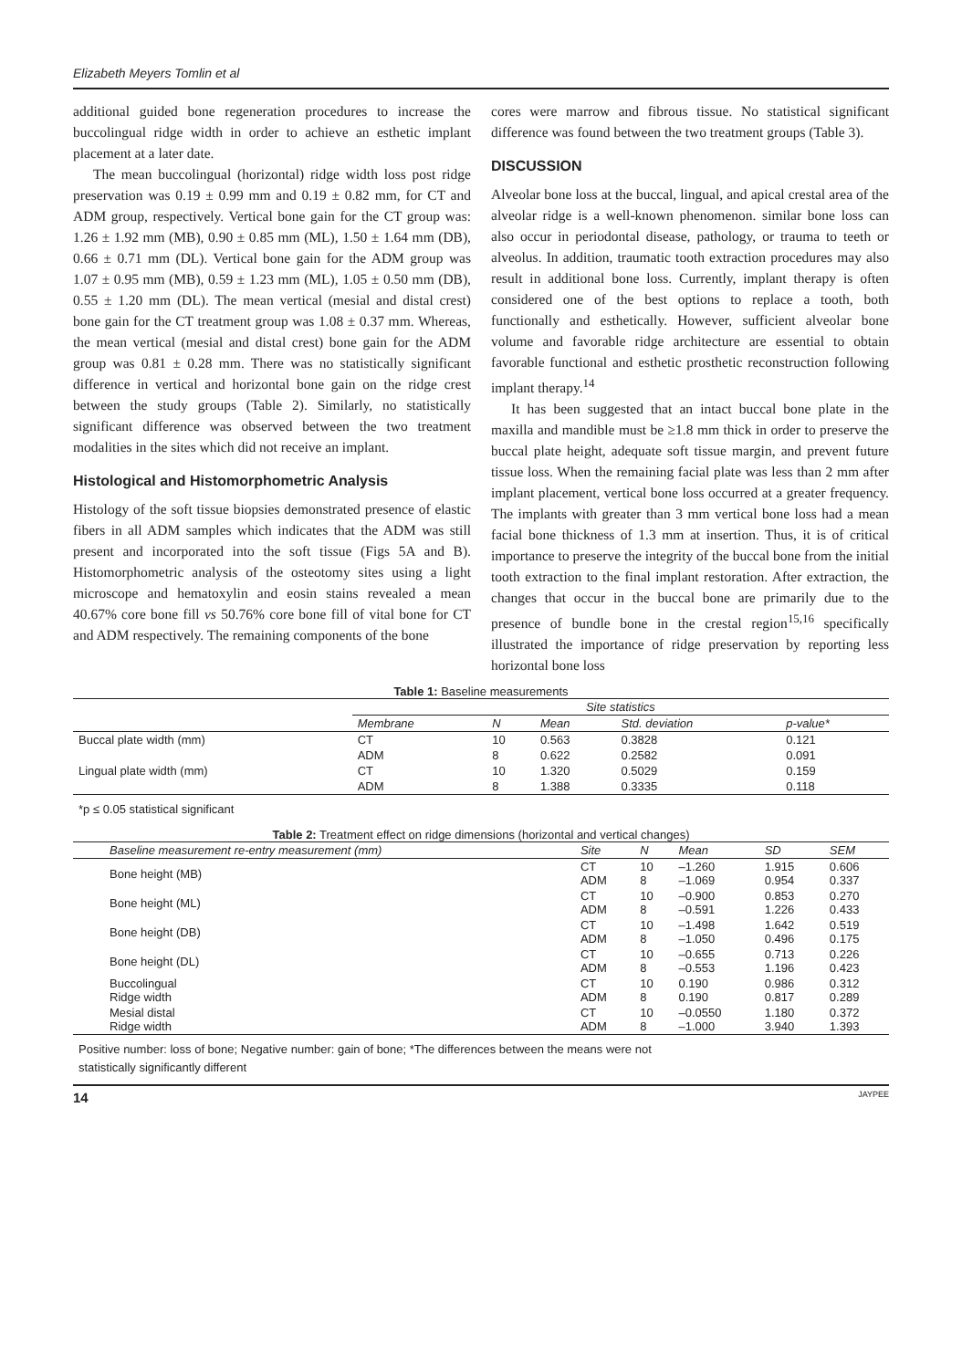Elizabeth Meyers Tomlin et al
additional guided bone regeneration procedures to increase the buccolingual ridge width in order to achieve an esthetic implant placement at a later date.
The mean buccolingual (horizontal) ridge width loss post ridge preservation was 0.19 ± 0.99 mm and 0.19 ± 0.82 mm, for CT and ADM group, respectively. Vertical bone gain for the CT group was: 1.26 ± 1.92 mm (MB), 0.90 ± 0.85 mm (ML), 1.50 ± 1.64 mm (DB), 0.66 ± 0.71 mm (DL). Vertical bone gain for the ADM group was 1.07 ± 0.95 mm (MB), 0.59 ± 1.23 mm (ML), 1.05 ± 0.50 mm (DB), 0.55 ± 1.20 mm (DL). The mean vertical (mesial and distal crest) bone gain for the CT treatment group was 1.08 ± 0.37 mm. Whereas, the mean vertical (mesial and distal crest) bone gain for the ADM group was 0.81 ± 0.28 mm. There was no statistically significant difference in vertical and horizontal bone gain on the ridge crest between the study groups (Table 2). Similarly, no statistically significant difference was observed between the two treatment modalities in the sites which did not receive an implant.
Histological and Histomorphometric Analysis
Histology of the soft tissue biopsies demonstrated presence of elastic fibers in all ADM samples which indicates that the ADM was still present and incorporated into the soft tissue (Figs 5A and B). Histomorphometric analysis of the osteotomy sites using a light microscope and hematoxylin and eosin stains revealed a mean 40.67% core bone fill vs 50.76% core bone fill of vital bone for CT and ADM respectively. The remaining components of the bone
cores were marrow and fibrous tissue. No statistical significant difference was found between the two treatment groups (Table 3).
DISCUSSION
Alveolar bone loss at the buccal, lingual, and apical crestal area of the alveolar ridge is a well-known phenomenon. similar bone loss can also occur in periodontal disease, pathology, or trauma to teeth or alveolus. In addition, traumatic tooth extraction procedures may also result in additional bone loss. Currently, implant therapy is often considered one of the best options to replace a tooth, both functionally and esthetically. However, sufficient alveolar bone volume and favorable ridge architecture are essential to obtain favorable functional and esthetic prosthetic reconstruction following implant therapy.<sup>14</sup>
It has been suggested that an intact buccal bone plate in the maxilla and mandible must be ≥1.8 mm thick in order to preserve the buccal plate height, adequate soft tissue margin, and prevent future tissue loss. When the remaining facial plate was less than 2 mm after implant placement, vertical bone loss occurred at a greater frequency. The implants with greater than 3 mm vertical bone loss had a mean facial bone thickness of 1.3 mm at insertion. Thus, it is of critical importance to preserve the integrity of the buccal bone from the initial tooth extraction to the final implant restoration. After extraction, the changes that occur in the buccal bone are primarily due to the presence of bundle bone in the crestal region<sup>15,16</sup> specifically illustrated the importance of ridge preservation by reporting less horizontal bone loss
Table 1: Baseline measurements
| | Site statistics | | | | |
| --- | --- | --- | --- | --- | --- |
| | Membrane | N | Mean | Std. deviation | p-value* |
| Buccal plate width (mm) | CT | 10 | 0.563 | 0.3828 | 0.121 |
| | ADM | 8 | 0.622 | 0.2582 | 0.091 |
| Lingual plate width (mm) | CT | 10 | 1.320 | 0.5029 | 0.159 |
| | ADM | 8 | 1.388 | 0.3335 | 0.118 |
*p ≤ 0.05 statistical significant
Table 2: Treatment effect on ridge dimensions (horizontal and vertical changes)
| Baseline measurement re-entry measurement (mm) | Site | N | Mean | SD | SEM |
| --- | --- | --- | --- | --- | --- |
| Bone height (MB) | CT ADM | 10 8 | –1.260 –1.069 | 1.915 0.954 | 0.606 0.337 |
| Bone height (ML) | CT ADM | 10 8 | –0.900 –0.591 | 0.853 1.226 | 0.270 0.433 |
| Bone height (DB) | CT ADM | 10 8 | –1.498 –1.050 | 1.642 0.496 | 0.519 0.175 |
| Bone height (DL) | CT ADM | 10 8 | –0.655 –0.553 | 0.713 1.196 | 0.226 0.423 |
| Buccolingual Ridge width | CT ADM | 10 8 | 0.190 0.190 | 0.986 0.817 | 0.312 0.289 |
| Mesial distal Ridge width | CT ADM | 10 8 | –0.0550 –1.000 | 1.180 3.940 | 0.372 1.393 |
Positive number: loss of bone; Negative number: gain of bone; *The differences between the means were not
statistically significantly different
14 JAYPEE